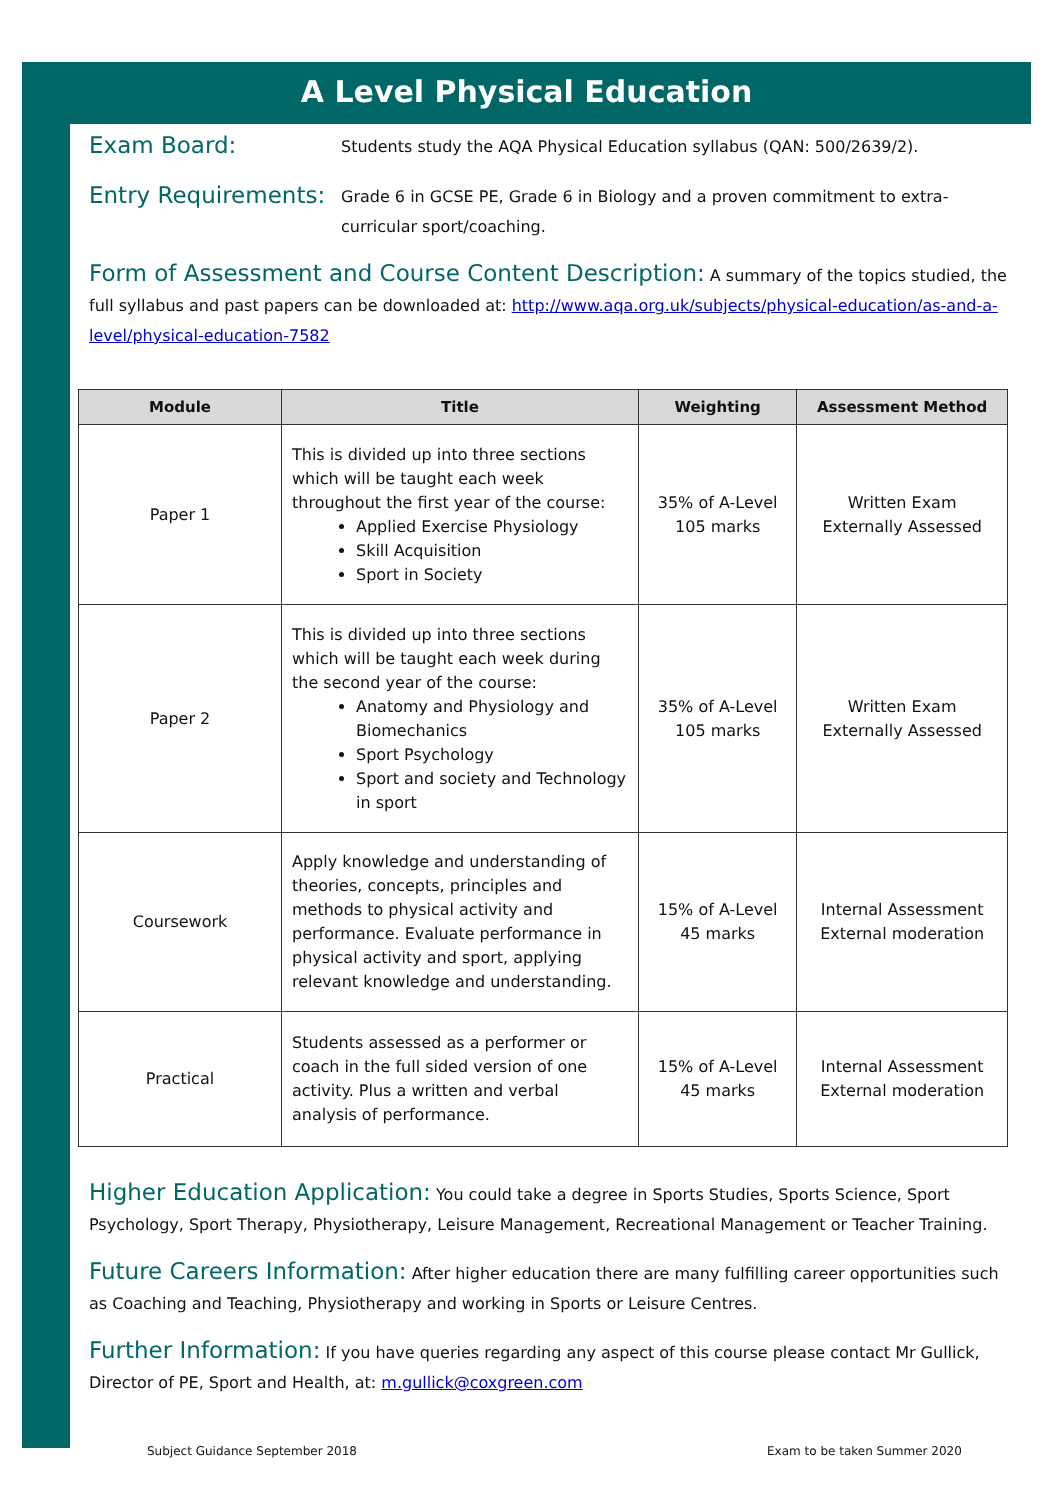A Level Physical Education
Exam Board:
Students study the AQA Physical Education syllabus (QAN: 500/2639/2).
Entry Requirements:
Grade 6 in GCSE PE, Grade 6 in Biology and a proven commitment to extra-curricular sport/coaching.
Form of Assessment and Course Content Description: A summary of the topics studied, the full syllabus and past papers can be downloaded at: http://www.aqa.org.uk/subjects/physical-education/as-and-a-level/physical-education-7582
| Module | Title | Weighting | Assessment Method |
| --- | --- | --- | --- |
| Paper 1 | This is divided up into three sections which will be taught each week throughout the first year of the course: Applied Exercise Physiology Skill Acquisition Sport in Society | 35% of A-Level 105 marks | Written Exam Externally Assessed |
| Paper 2 | This is divided up into three sections which will be taught each week during the second year of the course: Anatomy and Physiology and Biomechanics Sport Psychology Sport and society and Technology in sport | 35% of A-Level 105 marks | Written Exam Externally Assessed |
| Coursework | Apply knowledge and understanding of theories, concepts, principles and methods to physical activity and performance. Evaluate performance in physical activity and sport, applying relevant knowledge and understanding. | 15% of A-Level 45 marks | Internal Assessment External moderation |
| Practical | Students assessed as a performer or coach in the full sided version of one activity. Plus a written and verbal analysis of performance. | 15% of A-Level 45 marks | Internal Assessment External moderation |
Higher Education Application: You could take a degree in Sports Studies, Sports Science, Sport Psychology, Sport Therapy, Physiotherapy, Leisure Management, Recreational Management or Teacher Training.
Future Careers Information: After higher education there are many fulfilling career opportunities such as Coaching and Teaching, Physiotherapy and working in Sports or Leisure Centres.
Further Information: If you have queries regarding any aspect of this course please contact Mr Gullick, Director of PE, Sport and Health, at: m.gullick@coxgreen.com
Subject Guidance September 2018
Exam to be taken Summer 2020